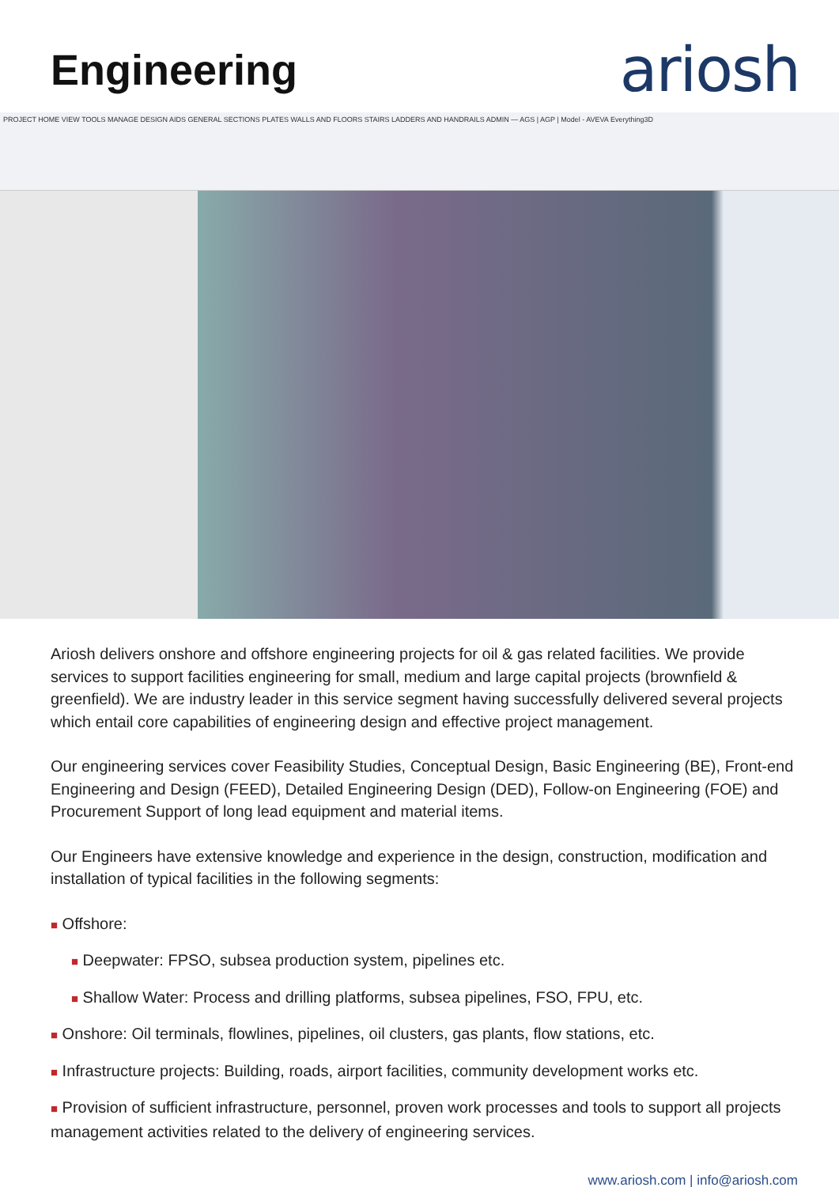Engineering
ariosh
PROJECT HOME VIEW TOOLS MANAGE DESIGN AIDS GENERAL SECTIONS PLATES WALLS AND FLOORS STAIRS LADDERS AND HANDRAILS ADMIN — AGS | AGP | Model - AVEVA Everything3D
Ariosh delivers onshore and offshore engineering projects for oil & gas related facilities. We provide services to support facilities engineering for small, medium and large capital projects (brownfield & greenfield). We are industry leader in this service segment having successfully delivered several projects which entail core capabilities of engineering design and effective project management.
Our engineering services cover Feasibility Studies, Conceptual Design, Basic Engineering (BE), Front-end Engineering and Design (FEED), Detailed Engineering Design (DED), Follow-on Engineering (FOE) and Procurement Support of long lead equipment and material items.
Our Engineers have extensive knowledge and experience in the design, construction, modification and installation of typical facilities in the following segments:
■ Offshore:
■ Deepwater: FPSO, subsea production system, pipelines etc.
■ Shallow Water: Process and drilling platforms, subsea pipelines, FSO, FPU, etc.
■ Onshore: Oil terminals, flowlines, pipelines, oil clusters, gas plants, flow stations, etc.
■ Infrastructure projects: Building, roads, airport facilities, community development works etc.
■ Provision of sufficient infrastructure, personnel, proven work processes and tools to support all projects management activities related to the delivery of engineering services.
www.ariosh.com | info@ariosh.com